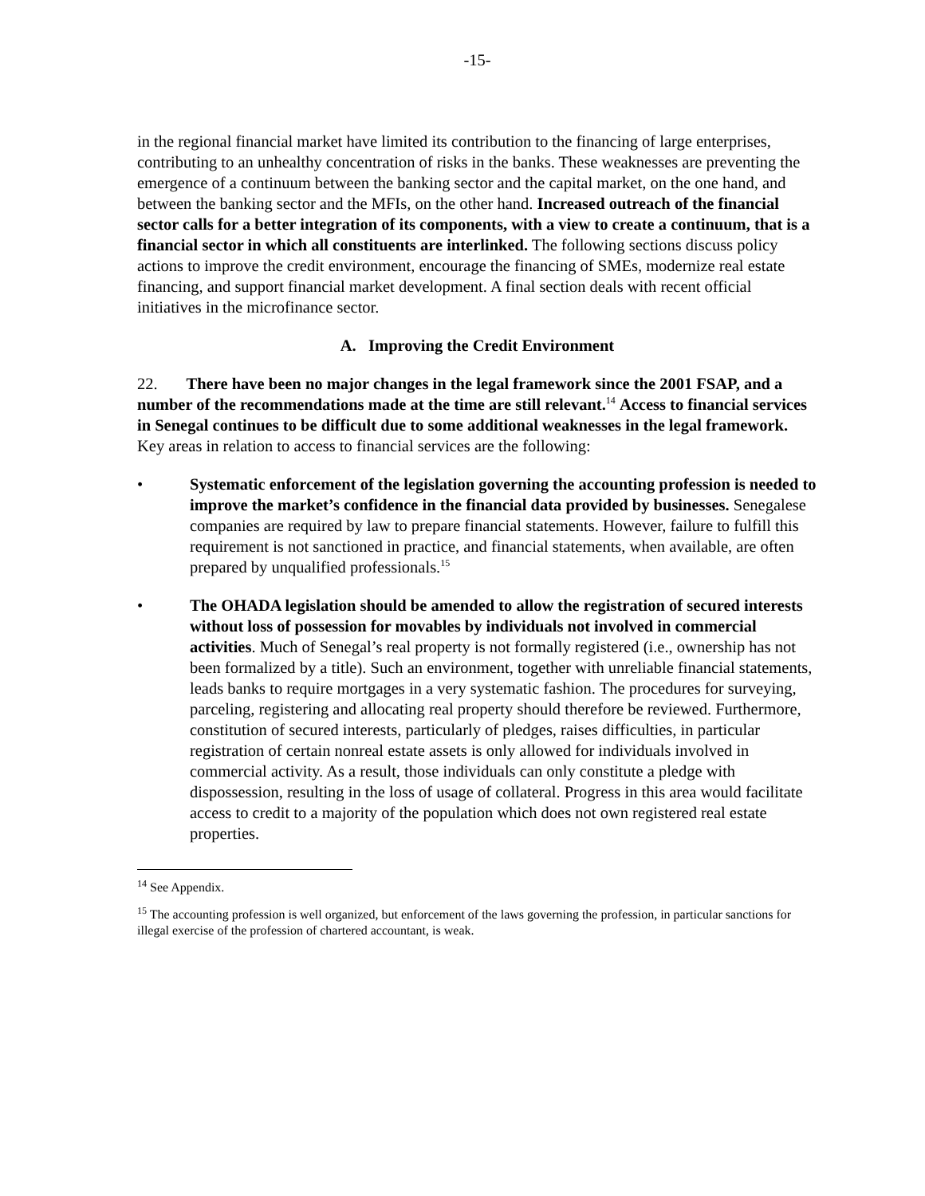-15-
in the regional financial market have limited its contribution to the financing of large enterprises, contributing to an unhealthy concentration of risks in the banks. These weaknesses are preventing the emergence of a continuum between the banking sector and the capital market, on the one hand, and between the banking sector and the MFIs, on the other hand. Increased outreach of the financial sector calls for a better integration of its components, with a view to create a continuum, that is a financial sector in which all constituents are interlinked. The following sections discuss policy actions to improve the credit environment, encourage the financing of SMEs, modernize real estate financing, and support financial market development. A final section deals with recent official initiatives in the microfinance sector.
A. Improving the Credit Environment
22. There have been no major changes in the legal framework since the 2001 FSAP, and a number of the recommendations made at the time are still relevant.<sup>14</sup> Access to financial services in Senegal continues to be difficult due to some additional weaknesses in the legal framework. Key areas in relation to access to financial services are the following:
• Systematic enforcement of the legislation governing the accounting profession is needed to improve the market’s confidence in the financial data provided by businesses. Senegalese companies are required by law to prepare financial statements. However, failure to fulfill this requirement is not sanctioned in practice, and financial statements, when available, are often prepared by unqualified professionals.<sup>15</sup>
• The OHADA legislation should be amended to allow the registration of secured interests without loss of possession for movables by individuals not involved in commercial activities. Much of Senegal’s real property is not formally registered (i.e., ownership has not been formalized by a title). Such an environment, together with unreliable financial statements, leads banks to require mortgages in a very systematic fashion. The procedures for surveying, parceling, registering and allocating real property should therefore be reviewed. Furthermore, constitution of secured interests, particularly of pledges, raises difficulties, in particular registration of certain nonreal estate assets is only allowed for individuals involved in commercial activity. As a result, those individuals can only constitute a pledge with dispossession, resulting in the loss of usage of collateral. Progress in this area would facilitate access to credit to a majority of the population which does not own registered real estate properties.
<sup>14</sup> See Appendix.
<sup>15</sup> The accounting profession is well organized, but enforcement of the laws governing the profession, in particular sanctions for illegal exercise of the profession of chartered accountant, is weak.